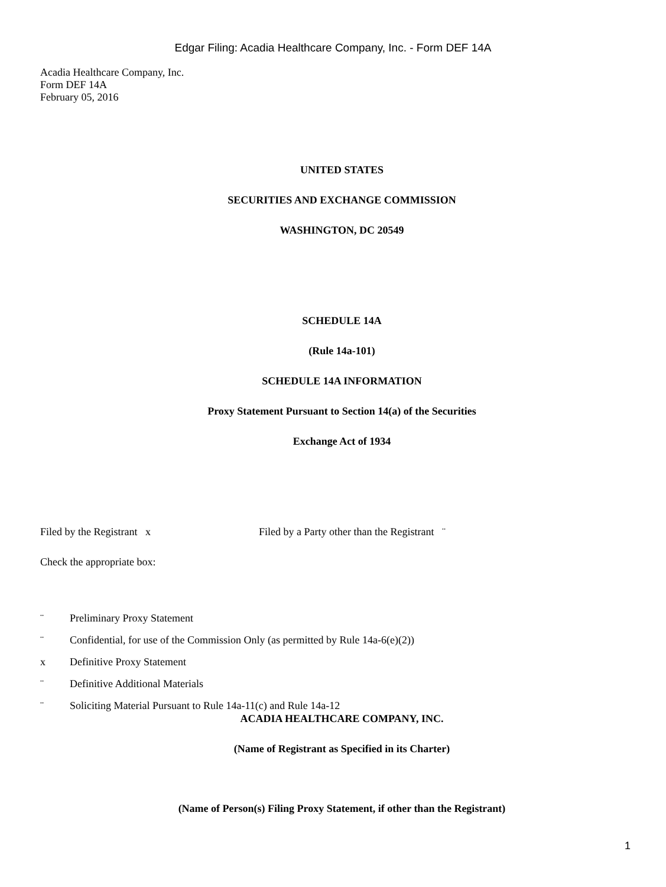Edgar Filing: Acadia Healthcare Company, Inc. - Form DEF 14A
Acadia Healthcare Company, Inc.
Form DEF 14A
February 05, 2016
UNITED STATES
SECURITIES AND EXCHANGE COMMISSION
WASHINGTON, DC 20549
SCHEDULE 14A
(Rule 14a-101)
SCHEDULE 14A INFORMATION
Proxy Statement Pursuant to Section 14(a) of the Securities
Exchange Act of 1934
Filed by the Registrant x Filed by a Party other than the Registrant ¨
Check the appropriate box:
¨ Preliminary Proxy Statement
¨ Confidential, for use of the Commission Only (as permitted by Rule 14a-6(e)(2))
x Definitive Proxy Statement
¨ Definitive Additional Materials
¨ Soliciting Material Pursuant to Rule 14a-11(c) and Rule 14a-12
ACADIA HEALTHCARE COMPANY, INC.
(Name of Registrant as Specified in its Charter)
(Name of Person(s) Filing Proxy Statement, if other than the Registrant)
1